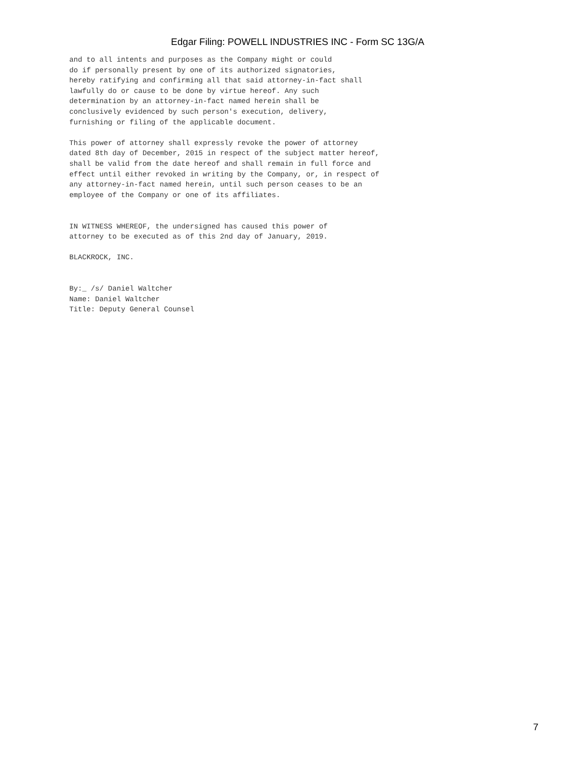Edgar Filing: POWELL INDUSTRIES INC - Form SC 13G/A
and to all intents and purposes as the Company might or could do if personally present by one of its authorized signatories, hereby ratifying and confirming all that said attorney-in-fact shall lawfully do or cause to be done by virtue hereof. Any such determination by an attorney-in-fact named herein shall be conclusively evidenced by such person's execution, delivery, furnishing or filing of the applicable document.
This power of attorney shall expressly revoke the power of attorney dated 8th day of December, 2015 in respect of the subject matter hereof, shall be valid from the date hereof and shall remain in full force and effect until either revoked in writing by the Company, or, in respect of any attorney-in-fact named herein, until such person ceases to be an employee of the Company or one of its affiliates.
IN WITNESS WHEREOF, the undersigned has caused this power of attorney to be executed as of this 2nd day of January, 2019.
BLACKROCK, INC.
By:_ /s/ Daniel Waltcher Name: Daniel Waltcher Title: Deputy General Counsel
7